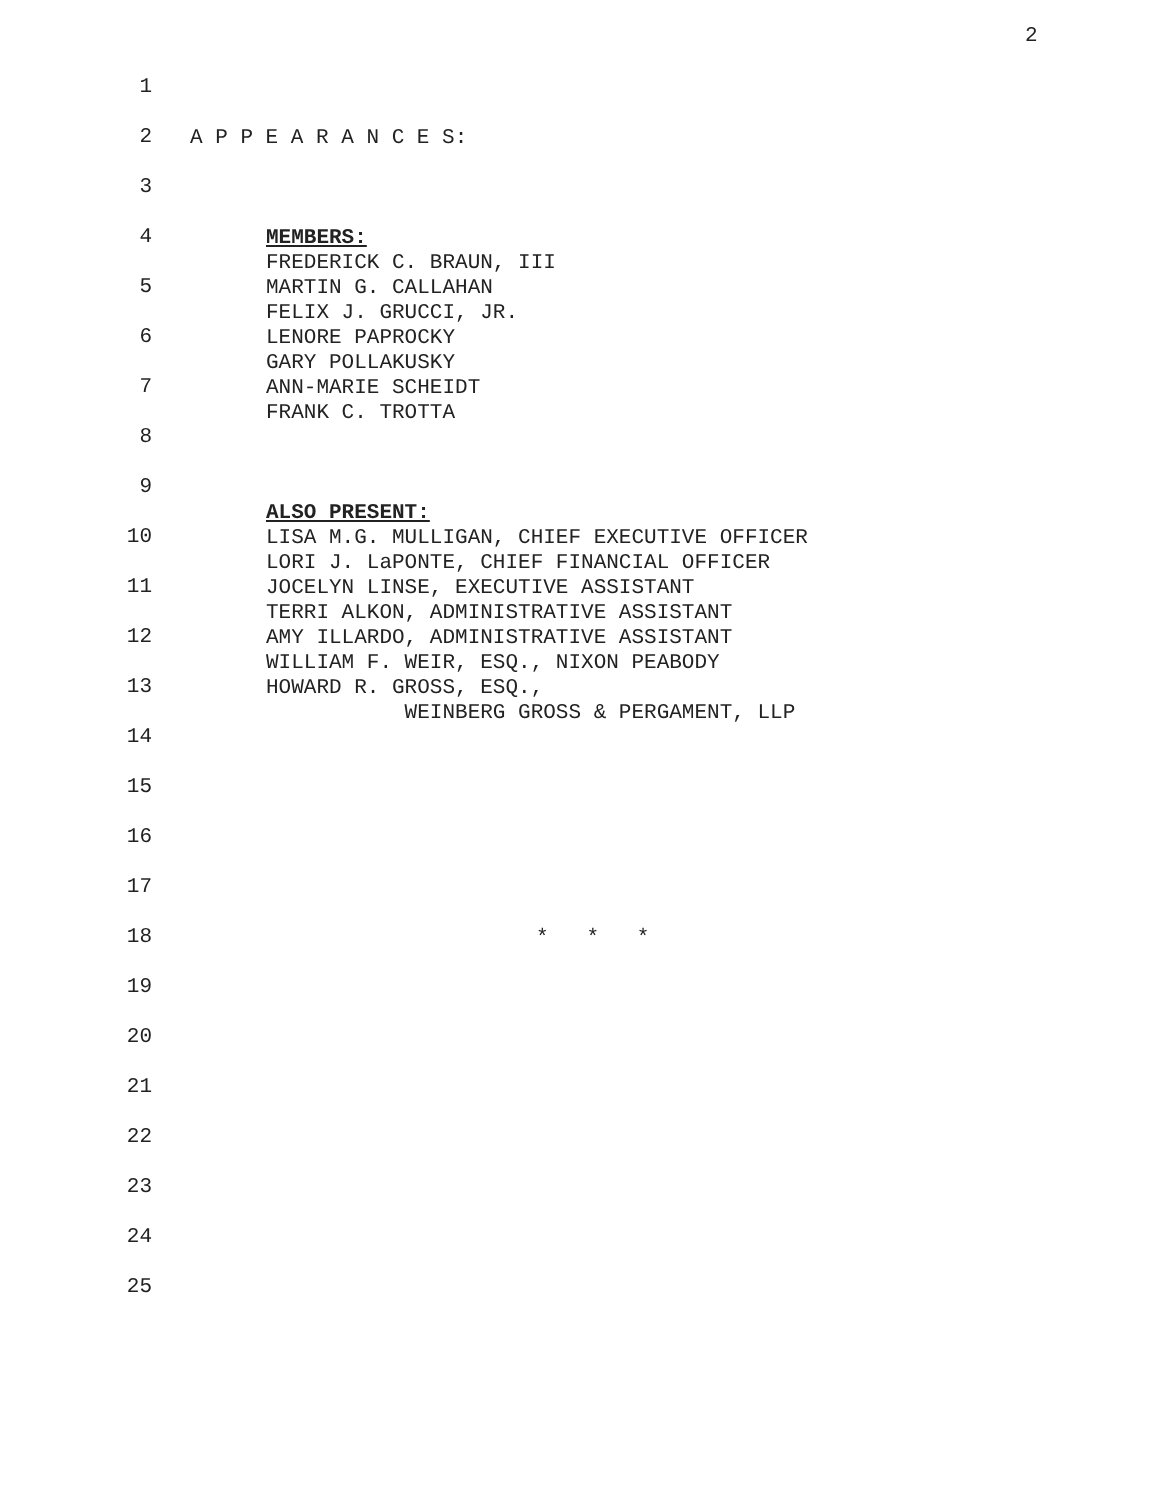2
1
2
A P P E A R A N C E S:
3
4
MEMBERS:
FREDERICK C. BRAUN, III
5
MARTIN G. CALLAHAN
FELIX J. GRUCCI, JR.
6
LENORE PAPROCKY
GARY POLLAKUSKY
7
ANN-MARIE SCHEIDT
FRANK C. TROTTA
8
9
ALSO PRESENT:
10
LISA M.G. MULLIGAN, CHIEF EXECUTIVE OFFICER
LORI J. LaPONTE, CHIEF FINANCIAL OFFICER
11
JOCELYN LINSE, EXECUTIVE ASSISTANT
TERRI ALKON, ADMINISTRATIVE ASSISTANT
12
AMY ILLARDO, ADMINISTRATIVE ASSISTANT
WILLIAM F. WEIR, ESQ., NIXON PEABODY
13
HOWARD R. GROSS, ESQ.,
WEINBERG GROSS & PERGAMENT, LLP
14
15
16
17
18
* * *
19
20
21
22
23
24
25